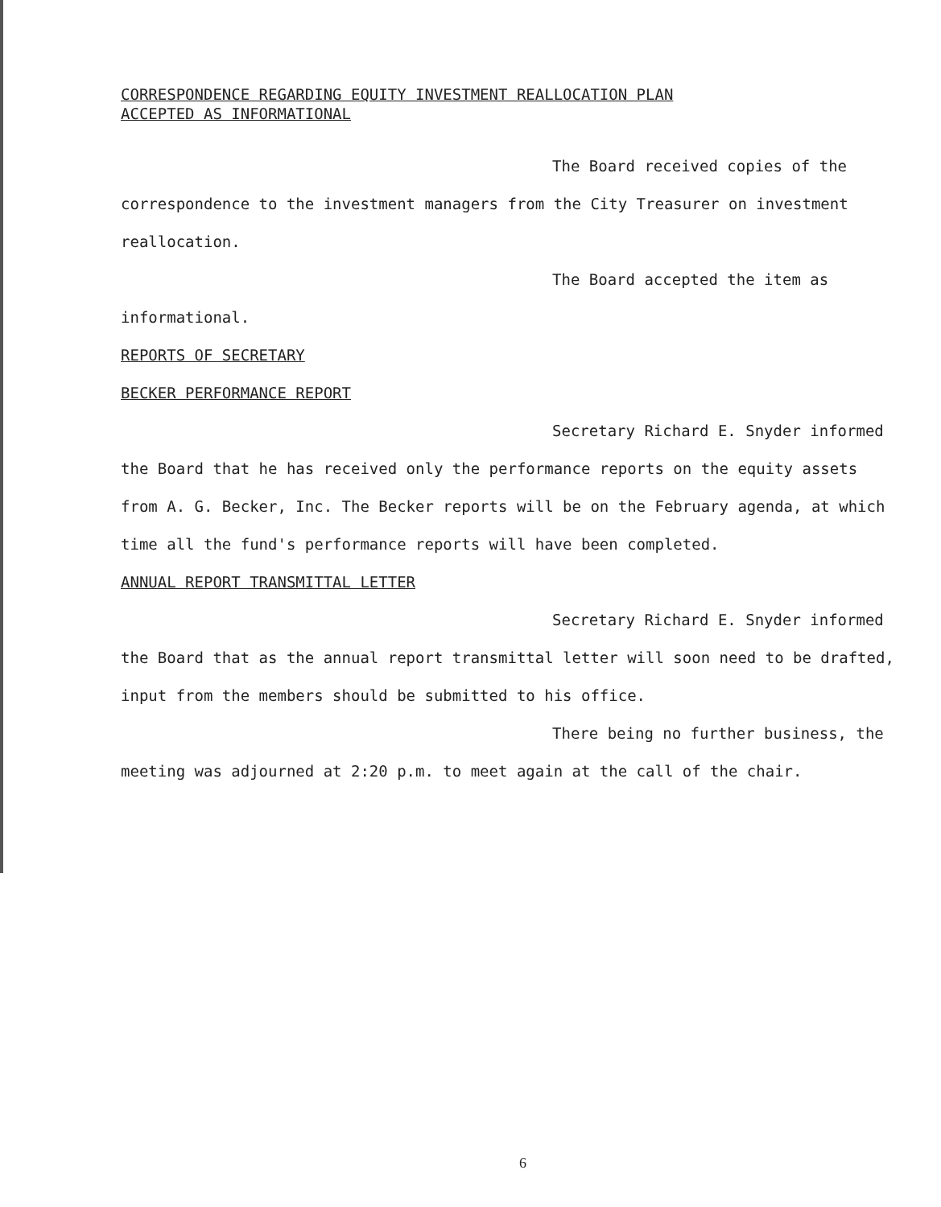CORRESPONDENCE REGARDING EQUITY INVESTMENT REALLOCATION PLAN
ACCEPTED AS INFORMATIONAL
The Board received copies of the
correspondence to the investment managers from the City Treasurer on investment
reallocation.
The Board accepted the item as
informational.
REPORTS OF SECRETARY
BECKER PERFORMANCE REPORT
Secretary Richard E. Snyder informed
the Board that he has received only the performance reports on the equity assets
from A. G. Becker, Inc. The Becker reports will be on the February agenda, at which
time all the fund's performance reports will have been completed.
ANNUAL REPORT TRANSMITTAL LETTER
Secretary Richard E. Snyder informed
the Board that as the annual report transmittal letter will soon need to be drafted,
input from the members should be submitted to his office.
There being no further business, the
meeting was adjourned at 2:20 p.m. to meet again at the call of the chair.
6